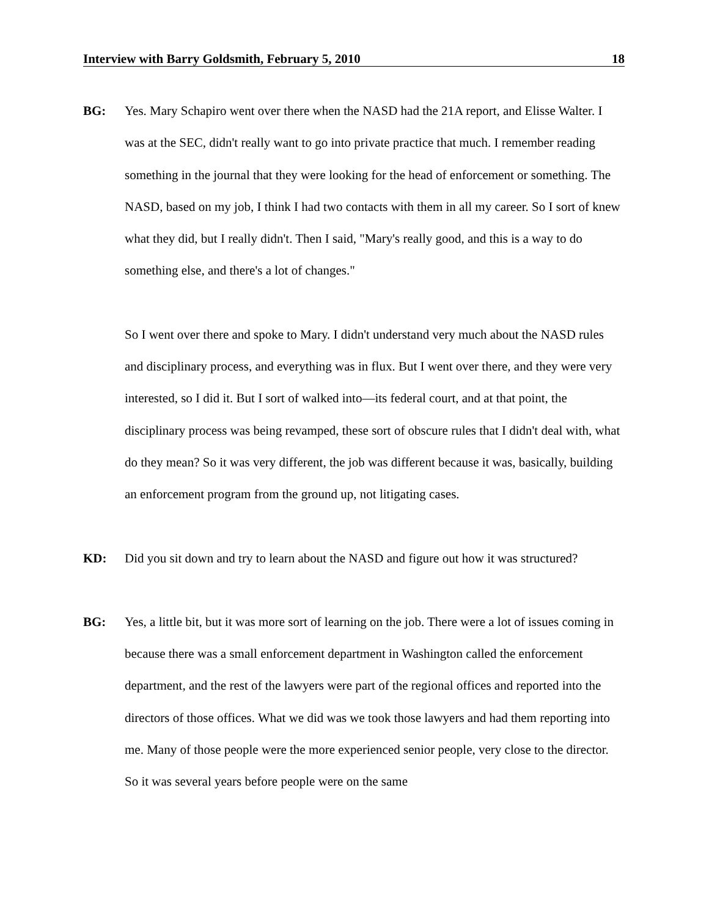Interview with Barry Goldsmith, February 5, 2010 18
BG:
Yes. Mary Schapiro went over there when the NASD had the 21A report, and Elisse Walter. I was at the SEC, didn't really want to go into private practice that much. I remember reading something in the journal that they were looking for the head of enforcement or something. The NASD, based on my job, I think I had two contacts with them in all my career. So I sort of knew what they did, but I really didn't. Then I said, "Mary's really good, and this is a way to do something else, and there's a lot of changes."
So I went over there and spoke to Mary. I didn't understand very much about the NASD rules and disciplinary process, and everything was in flux. But I went over there, and they were very interested, so I did it. But I sort of walked into—its federal court, and at that point, the disciplinary process was being revamped, these sort of obscure rules that I didn't deal with, what do they mean? So it was very different, the job was different because it was, basically, building an enforcement program from the ground up, not litigating cases.
KD:
Did you sit down and try to learn about the NASD and figure out how it was structured?
BG:
Yes, a little bit, but it was more sort of learning on the job. There were a lot of issues coming in because there was a small enforcement department in Washington called the enforcement department, and the rest of the lawyers were part of the regional offices and reported into the directors of those offices. What we did was we took those lawyers and had them reporting into me. Many of those people were the more experienced senior people, very close to the director. So it was several years before people were on the same